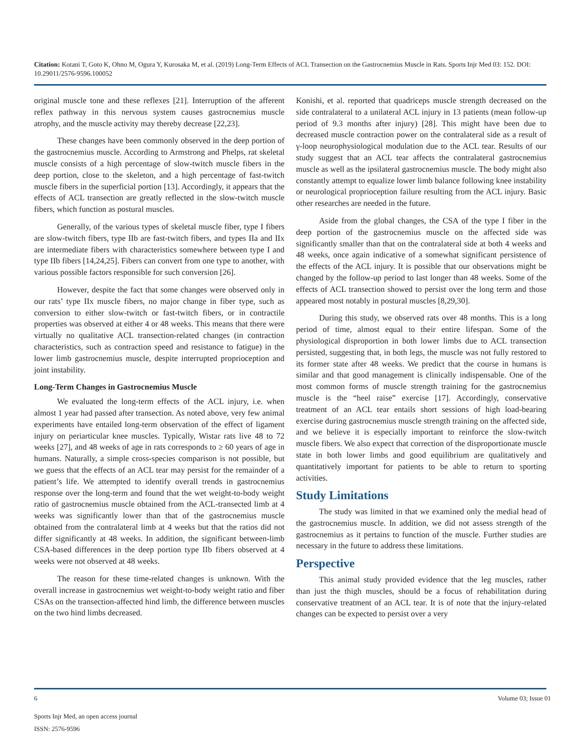Citation: Kotani T, Goto K, Ohno M, Ogura Y, Kurosaka M, et al. (2019) Long-Term Effects of ACL Transection on the Gastrocnemius Muscle in Rats. Sports Injr Med 03: 152. DOI: 10.29011/2576-9596.100052
original muscle tone and these reflexes [21]. Interruption of the afferent reflex pathway in this nervous system causes gastrocnemius muscle atrophy, and the muscle activity may thereby decrease [22,23].
These changes have been commonly observed in the deep portion of the gastrocnemius muscle. According to Armstrong and Phelps, rat skeletal muscle consists of a high percentage of slow-twitch muscle fibers in the deep portion, close to the skeleton, and a high percentage of fast-twitch muscle fibers in the superficial portion [13]. Accordingly, it appears that the effects of ACL transection are greatly reflected in the slow-twitch muscle fibers, which function as postural muscles.
Generally, of the various types of skeletal muscle fiber, type I fibers are slow-twitch fibers, type IIb are fast-twitch fibers, and types IIa and IIx are intermediate fibers with characteristics somewhere between type I and type IIb fibers [14,24,25]. Fibers can convert from one type to another, with various possible factors responsible for such conversion [26].
However, despite the fact that some changes were observed only in our rats’ type IIx muscle fibers, no major change in fiber type, such as conversion to either slow-twitch or fast-twitch fibers, or in contractile properties was observed at either 4 or 48 weeks. This means that there were virtually no qualitative ACL transection-related changes (in contraction characteristics, such as contraction speed and resistance to fatigue) in the lower limb gastrocnemius muscle, despite interrupted proprioception and joint instability.
Long-Term Changes in Gastrocnemius Muscle
We evaluated the long-term effects of the ACL injury, i.e. when almost 1 year had passed after transection. As noted above, very few animal experiments have entailed long-term observation of the effect of ligament injury on periarticular knee muscles. Typically, Wistar rats live 48 to 72 weeks [27], and 48 weeks of age in rats corresponds to ≥ 60 years of age in humans. Naturally, a simple cross-species comparison is not possible, but we guess that the effects of an ACL tear may persist for the remainder of a patient’s life. We attempted to identify overall trends in gastrocnemius response over the long-term and found that the wet weight-to-body weight ratio of gastrocnemius muscle obtained from the ACL-transected limb at 4 weeks was significantly lower than that of the gastrocnemius muscle obtained from the contralateral limb at 4 weeks but that the ratios did not differ significantly at 48 weeks. In addition, the significant between-limb CSA-based differences in the deep portion type IIb fibers observed at 4 weeks were not observed at 48 weeks.
The reason for these time-related changes is unknown. With the overall increase in gastrocnemius wet weight-to-body weight ratio and fiber CSAs on the transection-affected hind limb, the difference between muscles on the two hind limbs decreased.
Konishi, et al. reported that quadriceps muscle strength decreased on the side contralateral to a unilateral ACL injury in 13 patients (mean follow-up period of 9.3 months after injury) [28]. This might have been due to decreased muscle contraction power on the contralateral side as a result of γ-loop neurophysiological modulation due to the ACL tear. Results of our study suggest that an ACL tear affects the contralateral gastrocnemius muscle as well as the ipsilateral gastrocnemius muscle. The body might also constantly attempt to equalize lower limb balance following knee instability or neurological proprioception failure resulting from the ACL injury. Basic other researches are needed in the future.
Aside from the global changes, the CSA of the type I fiber in the deep portion of the gastrocnemius muscle on the affected side was significantly smaller than that on the contralateral side at both 4 weeks and 48 weeks, once again indicative of a somewhat significant persistence of the effects of the ACL injury. It is possible that our observations might be changed by the follow-up period to last longer than 48 weeks. Some of the effects of ACL transection showed to persist over the long term and those appeared most notably in postural muscles [8,29,30].
During this study, we observed rats over 48 months. This is a long period of time, almost equal to their entire lifespan. Some of the physiological disproportion in both lower limbs due to ACL transection persisted, suggesting that, in both legs, the muscle was not fully restored to its former state after 48 weeks. We predict that the course in humans is similar and that good management is clinically indispensable. One of the most common forms of muscle strength training for the gastrocnemius muscle is the “heel raise” exercise [17]. Accordingly, conservative treatment of an ACL tear entails short sessions of high load-bearing exercise during gastrocnemius muscle strength training on the affected side, and we believe it is especially important to reinforce the slow-twitch muscle fibers. We also expect that correction of the disproportionate muscle state in both lower limbs and good equilibrium are qualitatively and quantitatively important for patients to be able to return to sporting activities.
Study Limitations
The study was limited in that we examined only the medial head of the gastrocnemius muscle. In addition, we did not assess strength of the gastrocnemius as it pertains to function of the muscle. Further studies are necessary in the future to address these limitations.
Perspective
This animal study provided evidence that the leg muscles, rather than just the thigh muscles, should be a focus of rehabilitation during conservative treatment of an ACL tear. It is of note that the injury-related changes can be expected to persist over a very
6 Volume 03; Issue 01
Sports Injr Med, an open access journal
ISSN: 2576-9596